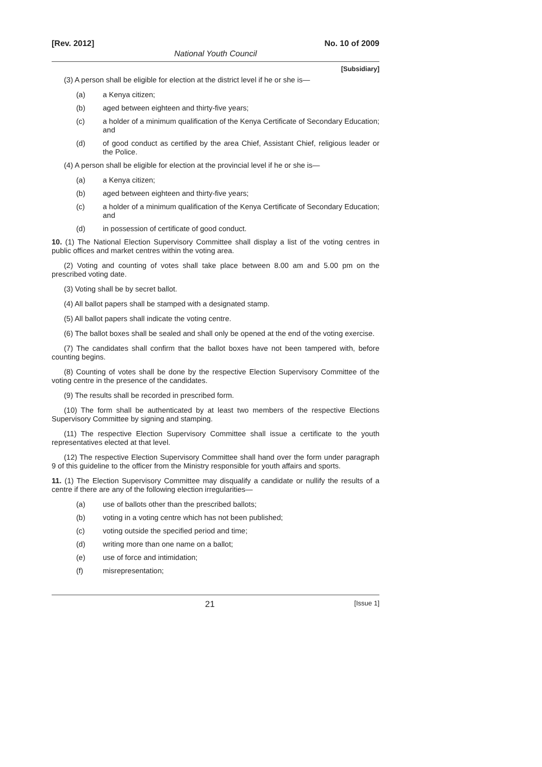[Rev. 2012] No. 10 of 2009
National Youth Council
[Subsidiary]
(3) A person shall be eligible for election at the district level if he or she is—
(a) a Kenya citizen;
(b) aged between eighteen and thirty-five years;
(c) a holder of a minimum qualification of the Kenya Certificate of Secondary Education; and
(d) of good conduct as certified by the area Chief, Assistant Chief, religious leader or the Police.
(4) A person shall be eligible for election at the provincial level if he or she is—
(a) a Kenya citizen;
(b) aged between eighteen and thirty-five years;
(c) a holder of a minimum qualification of the Kenya Certificate of Secondary Education; and
(d) in possession of certificate of good conduct.
10. (1) The National Election Supervisory Committee shall display a list of the voting centres in public offices and market centres within the voting area.
(2) Voting and counting of votes shall take place between 8.00 am and 5.00 pm on the prescribed voting date.
(3) Voting shall be by secret ballot.
(4) All ballot papers shall be stamped with a designated stamp.
(5) All ballot papers shall indicate the voting centre.
(6) The ballot boxes shall be sealed and shall only be opened at the end of the voting exercise.
(7) The candidates shall confirm that the ballot boxes have not been tampered with, before counting begins.
(8) Counting of votes shall be done by the respective Election Supervisory Committee of the voting centre in the presence of the candidates.
(9) The results shall be recorded in prescribed form.
(10) The form shall be authenticated by at least two members of the respective Elections Supervisory Committee by signing and stamping.
(11) The respective Election Supervisory Committee shall issue a certificate to the youth representatives elected at that level.
(12) The respective Election Supervisory Committee shall hand over the form under paragraph 9 of this guideline to the officer from the Ministry responsible for youth affairs and sports.
11. (1) The Election Supervisory Committee may disqualify a candidate or nullify the results of a centre if there are any of the following election irregularities—
(a) use of ballots other than the prescribed ballots;
(b) voting in a voting centre which has not been published;
(c) voting outside the specified period and time;
(d) writing more than one name on a ballot;
(e) use of force and intimidation;
(f) misrepresentation;
21 [Issue 1]